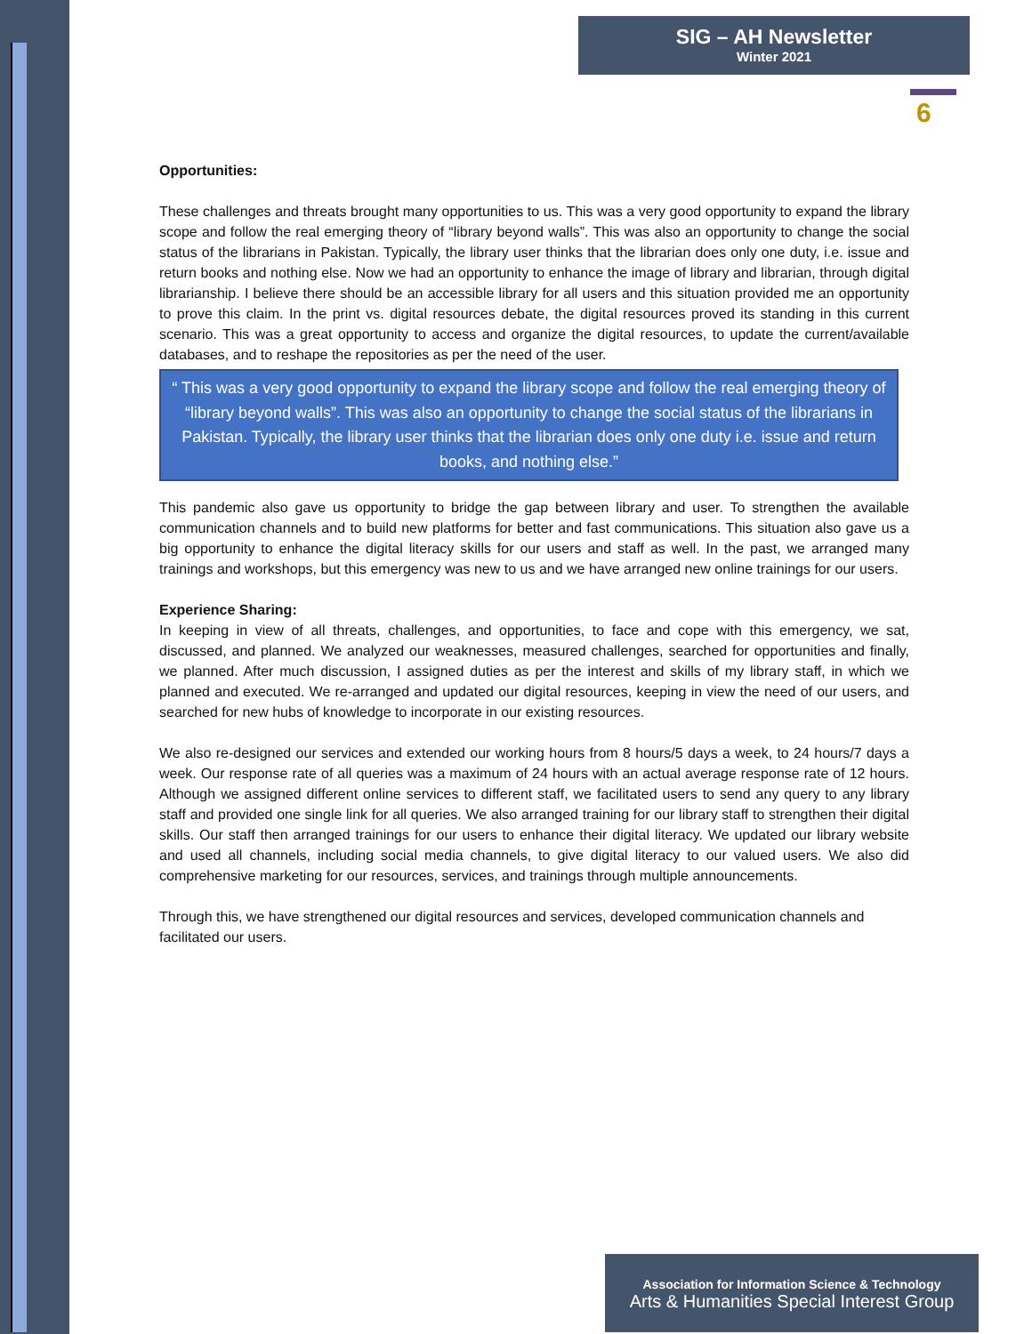SIG – AH Newsletter
Winter 2021
6
Opportunities:
These challenges and threats brought many opportunities to us. This was a very good opportunity to expand the library scope and follow the real emerging theory of “library beyond walls”. This was also an opportunity to change the social status of the librarians in Pakistan. Typically, the library user thinks that the librarian does only one duty, i.e. issue and return books and nothing else. Now we had an opportunity to enhance the image of library and librarian, through digital librarianship. I believe there should be an accessible library for all users and this situation provided me an opportunity to prove this claim. In the print vs. digital resources debate, the digital resources proved its standing in this current scenario. This was a great opportunity to access and organize the digital resources, to update the current/available databases, and to reshape the repositories as per the need of the user.
“ This was a very good opportunity to expand the library scope and follow the real emerging theory of “library beyond walls”. This was also an opportunity to change the social status of the librarians in Pakistan. Typically, the library user thinks that the librarian does only one duty i.e. issue and return books, and nothing else.”
This pandemic also gave us opportunity to bridge the gap between library and user. To strengthen the available communication channels and to build new platforms for better and fast communications. This situation also gave us a big opportunity to enhance the digital literacy skills for our users and staff as well. In the past, we arranged many trainings and workshops, but this emergency was new to us and we have arranged new online trainings for our users.
Experience Sharing:
In keeping in view of all threats, challenges, and opportunities, to face and cope with this emergency, we sat, discussed, and planned. We analyzed our weaknesses, measured challenges, searched for opportunities and finally, we planned. After much discussion, I assigned duties as per the interest and skills of my library staff, in which we planned and executed. We re-arranged and updated our digital resources, keeping in view the need of our users, and searched for new hubs of knowledge to incorporate in our existing resources.
We also re-designed our services and extended our working hours from 8 hours/5 days a week, to 24 hours/7 days a week. Our response rate of all queries was a maximum of 24 hours with an actual average response rate of 12 hours. Although we assigned different online services to different staff, we facilitated users to send any query to any library staff and provided one single link for all queries. We also arranged training for our library staff to strengthen their digital skills. Our staff then arranged trainings for our users to enhance their digital literacy. We updated our library website and used all channels, including social media channels, to give digital literacy to our valued users. We also did comprehensive marketing for our resources, services, and trainings through multiple announcements.
Through this, we have strengthened our digital resources and services, developed communication channels and facilitated our users.
Association for Information Science & Technology
Arts & Humanities Special Interest Group